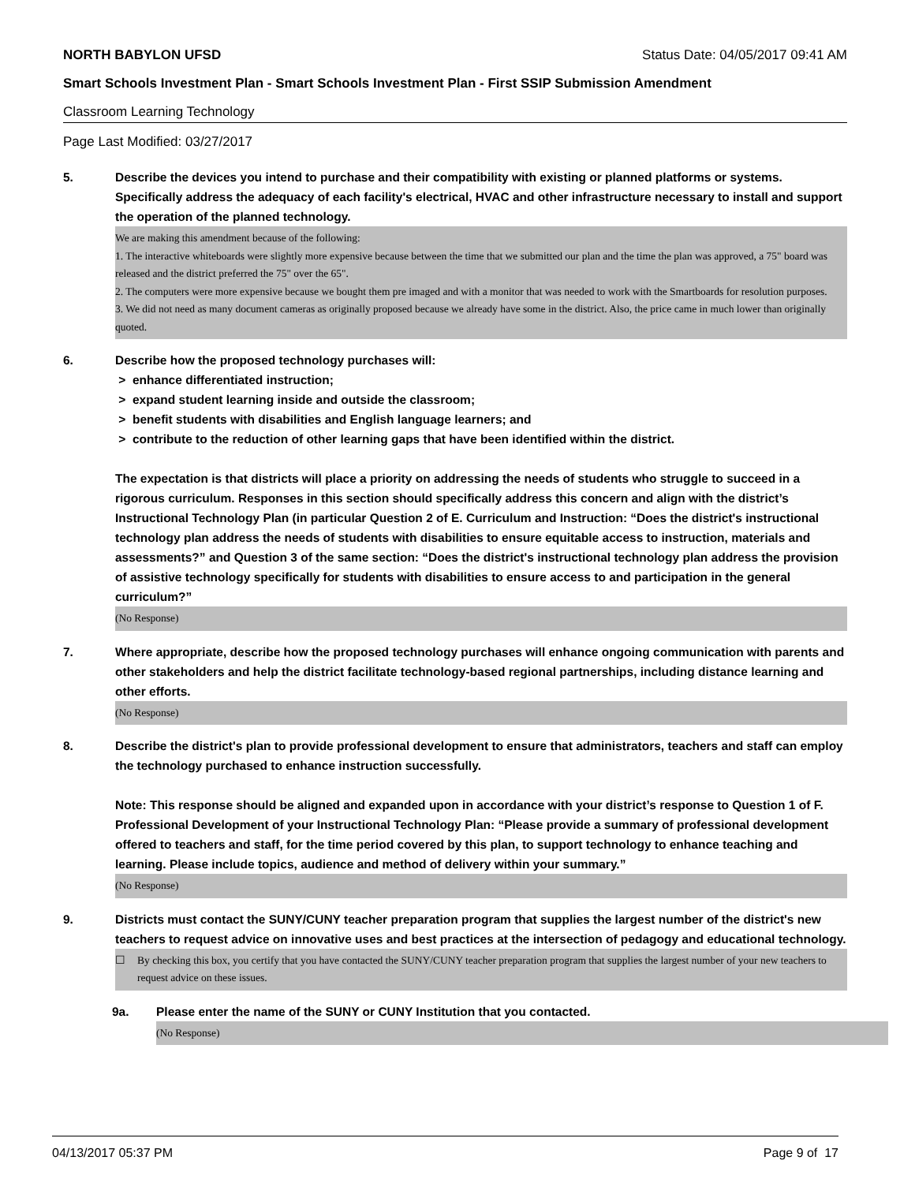NORTH BABYLON UFSD Status Date: 04/05/2017 09:41 AM
Smart Schools Investment Plan - Smart Schools Investment Plan - First SSIP Submission Amendment
Classroom Learning Technology
Page Last Modified: 03/27/2017
5. Describe the devices you intend to purchase and their compatibility with existing or planned platforms or systems. Specifically address the adequacy of each facility's electrical, HVAC and other infrastructure necessary to install and support the operation of the planned technology.
We are making this amendment because of the following:
1. The interactive whiteboards were slightly more expensive because between the time that we submitted our plan and the time the plan was approved, a 75" board was released and the district preferred the 75" over the 65".
2. The computers were more expensive because we bought them pre imaged and with a monitor that was needed to work with the Smartboards for resolution purposes.
3. We did not need as many document cameras as originally proposed because we already have some in the district. Also, the price came in much lower than originally quoted.
6. Describe how the proposed technology purchases will:
> enhance differentiated instruction;
> expand student learning inside and outside the classroom;
> benefit students with disabilities and English language learners; and
> contribute to the reduction of other learning gaps that have been identified within the district.
The expectation is that districts will place a priority on addressing the needs of students who struggle to succeed in a rigorous curriculum. Responses in this section should specifically address this concern and align with the district’s Instructional Technology Plan (in particular Question 2 of E. Curriculum and Instruction: “Does the district's instructional technology plan address the needs of students with disabilities to ensure equitable access to instruction, materials and assessments?” and Question 3 of the same section: “Does the district's instructional technology plan address the provision of assistive technology specifically for students with disabilities to ensure access to and participation in the general curriculum?”
(No Response)
7. Where appropriate, describe how the proposed technology purchases will enhance ongoing communication with parents and other stakeholders and help the district facilitate technology-based regional partnerships, including distance learning and other efforts.
(No Response)
8. Describe the district's plan to provide professional development to ensure that administrators, teachers and staff can employ the technology purchased to enhance instruction successfully.
Note: This response should be aligned and expanded upon in accordance with your district’s response to Question 1 of F. Professional Development of your Instructional Technology Plan: “Please provide a summary of professional development offered to teachers and staff, for the time period covered by this plan, to support technology to enhance teaching and learning. Please include topics, audience and method of delivery within your summary.”
(No Response)
9. Districts must contact the SUNY/CUNY teacher preparation program that supplies the largest number of the district's new teachers to request advice on innovative uses and best practices at the intersection of pedagogy and educational technology.
☐ By checking this box, you certify that you have contacted the SUNY/CUNY teacher preparation program that supplies the largest number of your new teachers to request advice on these issues.
9a. Please enter the name of the SUNY or CUNY Institution that you contacted.
(No Response)
04/13/2017 05:37 PM Page 9 of 17